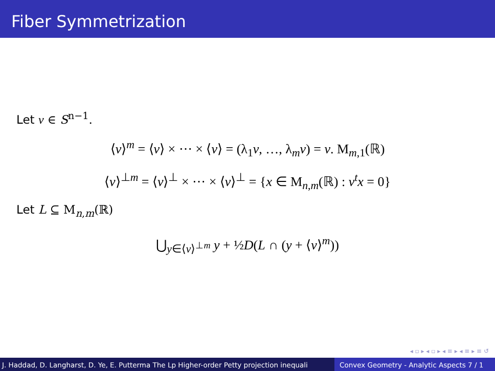Fiber Symmetrization
Let v ∈ S<sup>n−1</sup>.
⟨v⟩<sup>m</sup> = ⟨v⟩ × ⋯ × ⟨v⟩ = (λ<sub>1</sub>v, …, λ<sub>m</sub>v) = v. M<sub>m,1</sub>(ℝ)
⟨v⟩<sup>⊥m</sup> = ⟨v⟩<sup>⊥</sup> × ⋯ × ⟨v⟩<sup>⊥</sup> = {x ∈ M<sub>n,m</sub>(ℝ) : v<sup>t</sup>x = 0}
Let L ⊆ M<sub>n,m</sub>(ℝ)
⋃<sub>y∈⟨v⟩<sup>⊥m</sup></sub> y + ½D(L ∩ (y + ⟨v⟩<sup>m</sup>))
◂ ▫ ▸ ◂ ▫ ▸ ◂ ≡ ▸ ◂ ≡ ▸ ≡ ↺
J. Haddad, D. Langharst, D. Ye, E. Putterma The Lp Higher-order Petty projection inequali Convex Geometry - Analytic Aspects 7 / 1